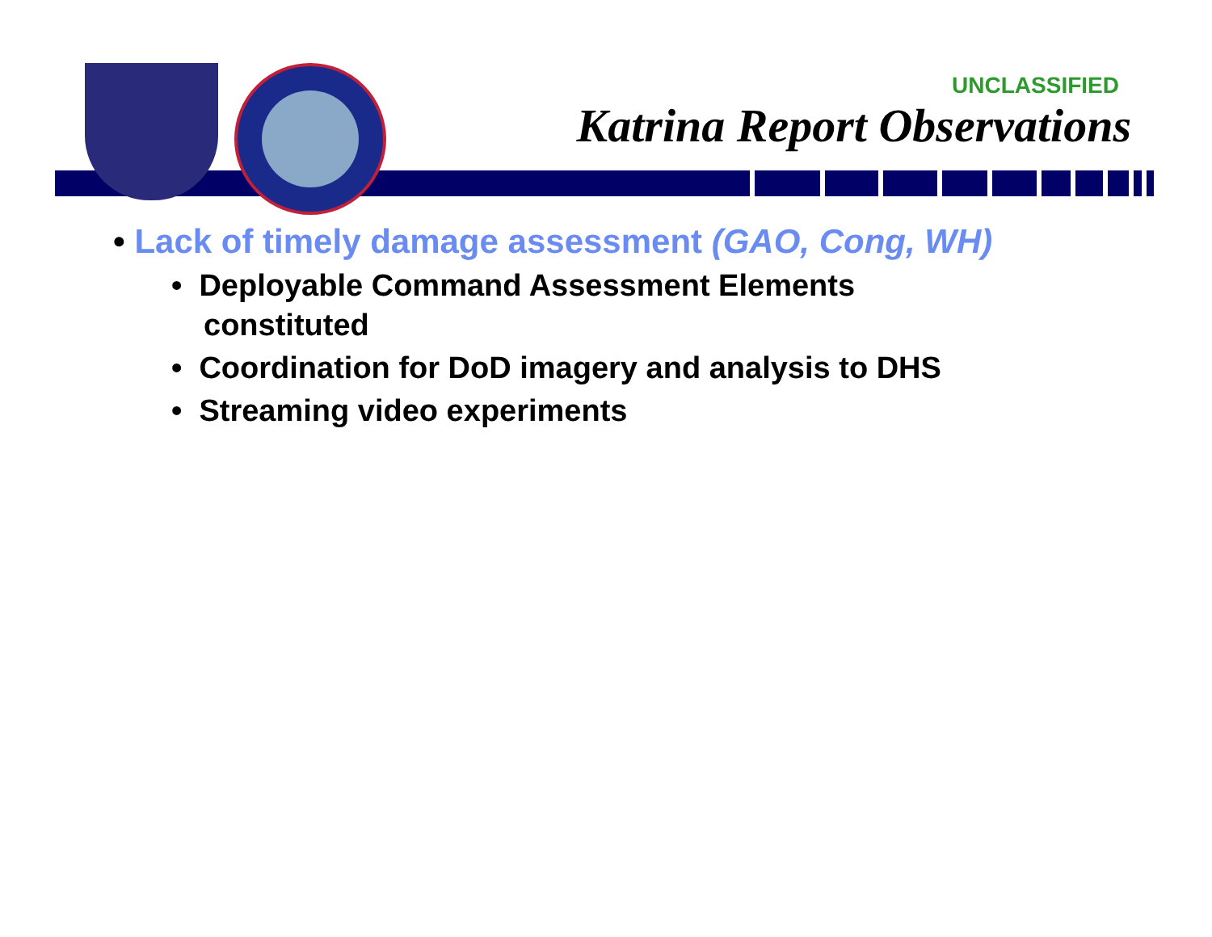UNCLASSIFIED
Katrina Report Observations
• Lack of timely damage assessment (GAO, Cong, WH)
• Deployable Command Assessment Elements constituted
• Coordination for DoD imagery and analysis to DHS
• Streaming video experiments